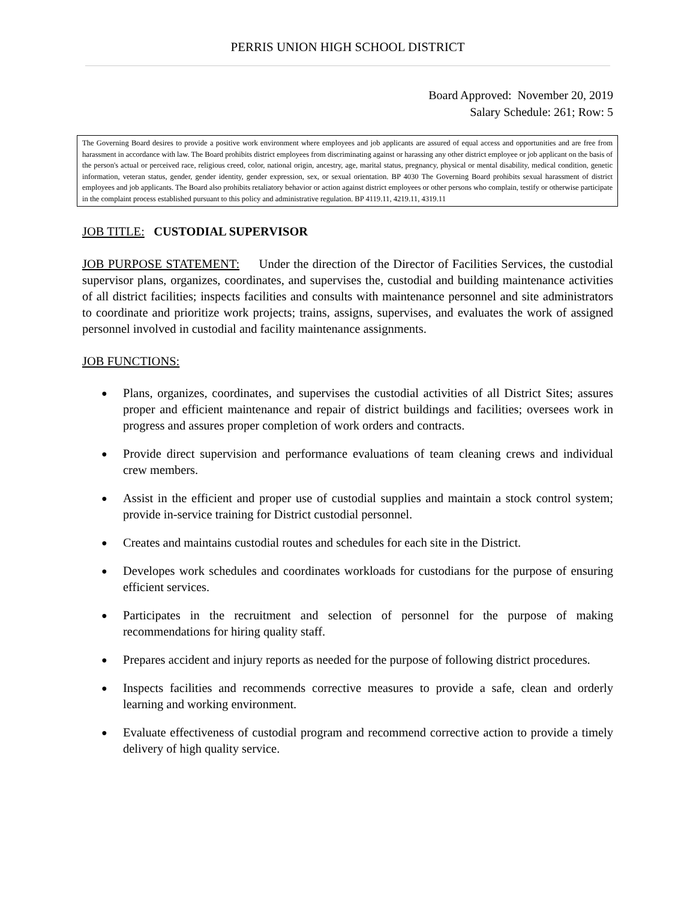PERRIS UNION HIGH SCHOOL DISTRICT
Board Approved: November 20, 2019
Salary Schedule: 261; Row: 5
The Governing Board desires to provide a positive work environment where employees and job applicants are assured of equal access and opportunities and are free from harassment in accordance with law. The Board prohibits district employees from discriminating against or harassing any other district employee or job applicant on the basis of the person's actual or perceived race, religious creed, color, national origin, ancestry, age, marital status, pregnancy, physical or mental disability, medical condition, genetic information, veteran status, gender, gender identity, gender expression, sex, or sexual orientation. BP 4030 The Governing Board prohibits sexual harassment of district employees and job applicants. The Board also prohibits retaliatory behavior or action against district employees or other persons who complain, testify or otherwise participate in the complaint process established pursuant to this policy and administrative regulation. BP 4119.11, 4219.11, 4319.11
JOB TITLE: CUSTODIAL SUPERVISOR
JOB PURPOSE STATEMENT: Under the direction of the Director of Facilities Services, the custodial supervisor plans, organizes, coordinates, and supervises the, custodial and building maintenance activities of all district facilities; inspects facilities and consults with maintenance personnel and site administrators to coordinate and prioritize work projects; trains, assigns, supervises, and evaluates the work of assigned personnel involved in custodial and facility maintenance assignments.
JOB FUNCTIONS:
● Plans, organizes, coordinates, and supervises the custodial activities of all District Sites; assures proper and efficient maintenance and repair of district buildings and facilities; oversees work in progress and assures proper completion of work orders and contracts.
● Provide direct supervision and performance evaluations of team cleaning crews and individual crew members.
● Assist in the efficient and proper use of custodial supplies and maintain a stock control system; provide in-service training for District custodial personnel.
● Creates and maintains custodial routes and schedules for each site in the District.
● Developes work schedules and coordinates workloads for custodians for the purpose of ensuring efficient services.
● Participates in the recruitment and selection of personnel for the purpose of making recommendations for hiring quality staff.
● Prepares accident and injury reports as needed for the purpose of following district procedures.
● Inspects facilities and recommends corrective measures to provide a safe, clean and orderly learning and working environment.
● Evaluate effectiveness of custodial program and recommend corrective action to provide a timely delivery of high quality service.